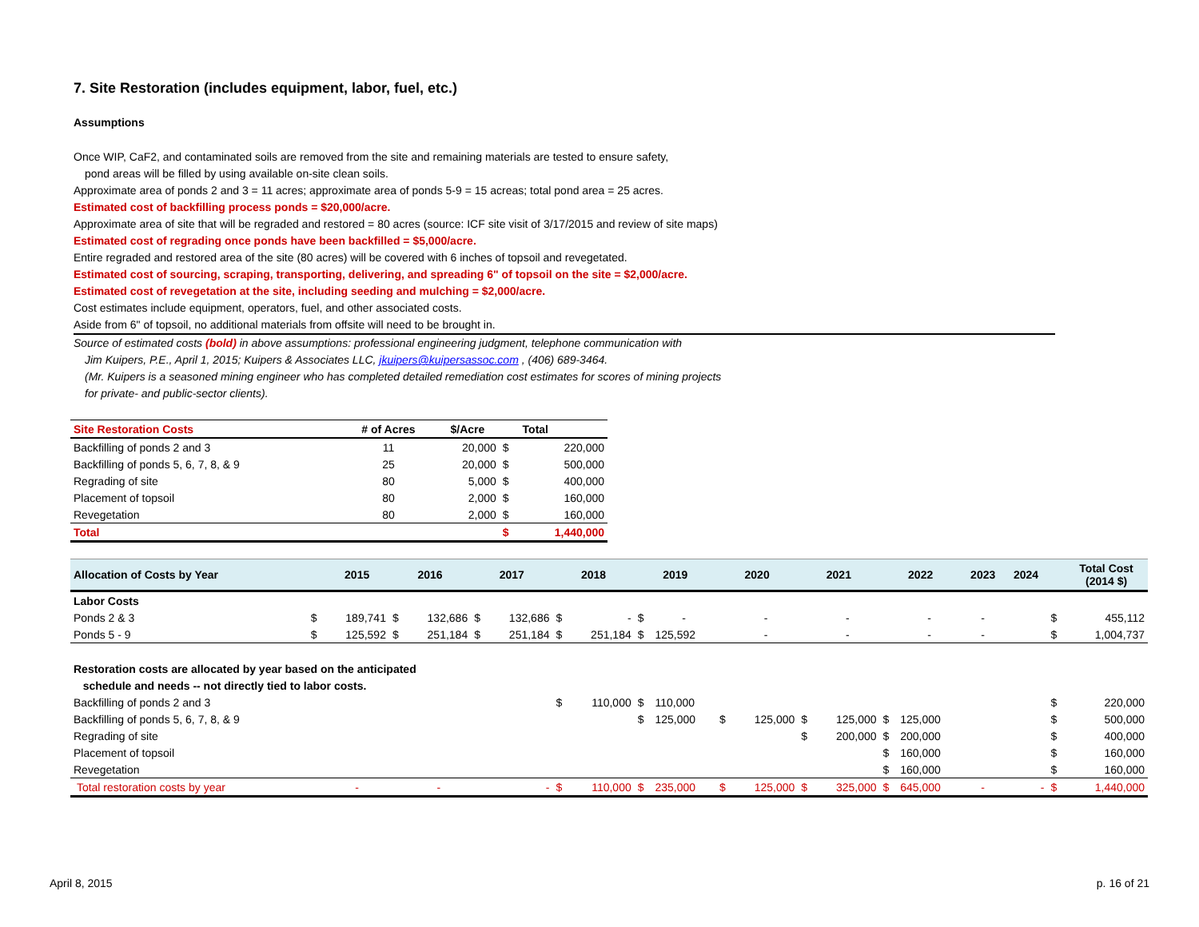7. Site Restoration (includes equipment, labor, fuel, etc.)
Assumptions
Once WIP, CaF2, and contaminated soils are removed from the site and remaining materials are tested to ensure safety,
pond areas will be filled by using available on-site clean soils.
Approximate area of ponds 2 and 3 = 11 acres; approximate area of ponds 5-9 = 15 acreas; total pond area = 25 acres.
Estimated cost of backfilling process ponds = $20,000/acre.
Approximate area of site that will be regraded and restored = 80 acres (source: ICF site visit of 3/17/2015 and review of site maps)
Estimated cost of regrading once ponds have been backfilled = $5,000/acre.
Entire regraded and restored area of the site (80 acres) will be covered with 6 inches of topsoil and revegetated.
Estimated cost of sourcing, scraping, transporting, delivering, and spreading 6" of topsoil on the site = $2,000/acre.
Estimated cost of revegetation at the site, including seeding and mulching = $2,000/acre.
Cost estimates include equipment, operators, fuel, and other associated costs.
Aside from 6" of topsoil, no additional materials from offsite will need to be brought in.
Source of estimated costs (bold) in above assumptions: professional engineering judgment, telephone communication with
Jim Kuipers, P.E., April 1, 2015; Kuipers & Associates LLC, jkuipers@kuipersassoc.com , (406) 689-3464.
(Mr. Kuipers is a seasoned mining engineer who has completed detailed remediation cost estimates for scores of mining projects
for private- and public-sector clients).
| Site Restoration Costs | # of Acres | $/Acre | | Total |
| --- | --- | --- | --- | --- |
| Backfilling of ponds 2 and 3 | 11 | 20,000 | $ | 220,000 |
| Backfilling of ponds 5, 6, 7, 8, & 9 | 25 | 20,000 | $ | 500,000 |
| Regrading of site | 80 | 5,000 | $ | 400,000 |
| Placement of topsoil | 80 | 2,000 | $ | 160,000 |
| Revegetation | 80 | 2,000 | $ | 160,000 |
| Total | | | $ | 1,440,000 |
| Allocation of Costs by Year | | 2015 | 2016 | | 2017 | | 2018 | | 2019 | | 2020 | | 2021 | | 2022 | | 2023 | 2024 | | Total Cost (2014 $) |
| --- | --- | --- | --- | --- | --- | --- | --- | --- | --- | --- | --- | --- | --- | --- | --- | --- | --- | --- | --- | --- |
| Labor Costs | | | | | | | | | | | | | | | | | | | | |
| Ponds 2 & 3 | $ | 189,741 | $ | 132,686 | $ | 132,686 | $ | - | $ | - | | - | | - | | - | - | | $ | 455,112 |
| Ponds 5 - 9 | $ | 125,592 | $ | 251,184 | $ | 251,184 | $ | 251,184 | $ | 125,592 | | - | | - | | - | - | | $ | 1,004,737 |
| Restoration costs are allocated by year based on the anticipated | | | | | | | | | | | | | | | | | | | | |
| schedule and needs -- not directly tied to labor costs. | | | | | | | | | | | | | | | | | | | | |
| Backfilling of ponds 2 and 3 | | | | | | | $ | 110,000 | $ | 110,000 | | | | | | | | | $ | 220,000 |
| Backfilling of ponds 5, 6, 7, 8, & 9 | | | | | | | | | $ | 125,000 | $ | 125,000 | $ | 125,000 | $ | 125,000 | | | $ | 500,000 |
| Regrading of site | | | | | | | | | | | | | $ | 200,000 | $ | 200,000 | | | $ | 400,000 |
| Placement of topsoil | | | | | | | | | | | | | | | $ | 160,000 | | | $ | 160,000 |
| Revegetation | | | | | | | | | | | | | | | $ | 160,000 | | | $ | 160,000 |
| Total restoration costs by year | | - | | - | | - | $ | 110,000 | $ | 235,000 | $ | 125,000 | $ | 325,000 | $ | 645,000 | - | - | $ | 1,440,000 |
April 8, 2015 p. 16 of 21